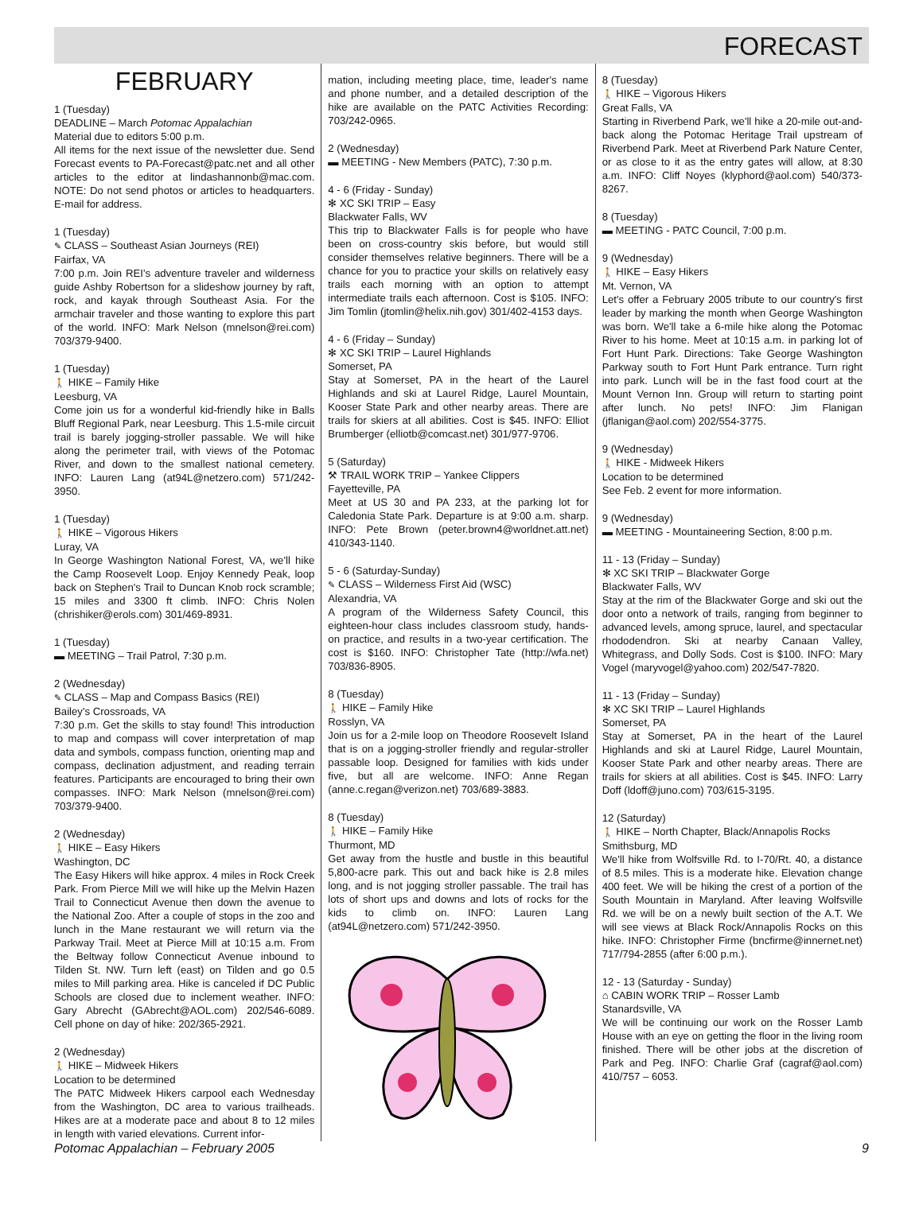FORECAST
FEBRUARY
1 (Tuesday)
DEADLINE – March Potomac Appalachian
Material due to editors 5:00 p.m.
All items for the next issue of the newsletter due. Send Forecast events to PA-Forecast@patc.net and all other articles to the editor at lindashannonb@mac.com. NOTE: Do not send photos or articles to headquarters. E-mail for address.
1 (Tuesday)
✎ CLASS – Southeast Asian Journeys (REI)
Fairfax, VA
7:00 p.m. Join REI's adventure traveler and wilderness guide Ashby Robertson for a slideshow journey by raft, rock, and kayak through Southeast Asia. For the armchair traveler and those wanting to explore this part of the world. INFO: Mark Nelson (mnelson@rei.com) 703/379-9400.
1 (Tuesday)
🚶 HIKE – Family Hike
Leesburg, VA
Come join us for a wonderful kid-friendly hike in Balls Bluff Regional Park, near Leesburg. This 1.5-mile circuit trail is barely jogging-stroller passable. We will hike along the perimeter trail, with views of the Potomac River, and down to the smallest national cemetery. INFO: Lauren Lang (at94L@netzero.com) 571/242-3950.
1 (Tuesday)
🚶 HIKE – Vigorous Hikers
Luray, VA
In George Washington National Forest, VA, we'll hike the Camp Roosevelt Loop. Enjoy Kennedy Peak, loop back on Stephen's Trail to Duncan Knob rock scramble; 15 miles and 3300 ft climb. INFO: Chris Nolen (chrishiker@erols.com) 301/469-8931.
1 (Tuesday)
▬ MEETING – Trail Patrol, 7:30 p.m.
2 (Wednesday)
✎ CLASS – Map and Compass Basics (REI)
Bailey's Crossroads, VA
7:30 p.m. Get the skills to stay found! This introduction to map and compass will cover interpretation of map data and symbols, compass function, orienting map and compass, declination adjustment, and reading terrain features. Participants are encouraged to bring their own compasses. INFO: Mark Nelson (mnelson@rei.com) 703/379-9400.
2 (Wednesday)
🚶 HIKE – Easy Hikers
Washington, DC
The Easy Hikers will hike approx. 4 miles in Rock Creek Park. From Pierce Mill we will hike up the Melvin Hazen Trail to Connecticut Avenue then down the avenue to the National Zoo. After a couple of stops in the zoo and lunch in the Mane restaurant we will return via the Parkway Trail. Meet at Pierce Mill at 10:15 a.m. From the Beltway follow Connecticut Avenue inbound to Tilden St. NW. Turn left (east) on Tilden and go 0.5 miles to Mill parking area. Hike is canceled if DC Public Schools are closed due to inclement weather. INFO: Gary Abrecht (GAbrecht@AOL.com) 202/546-6089. Cell phone on day of hike: 202/365-2921.
2 (Wednesday)
🚶 HIKE – Midweek Hikers
Location to be determined
The PATC Midweek Hikers carpool each Wednesday from the Washington, DC area to various trailheads. Hikes are at a moderate pace and about 8 to 12 miles in length with varied elevations. Current infor-
mation, including meeting place, time, leader's name and phone number, and a detailed description of the hike are available on the PATC Activities Recording: 703/242-0965.
2 (Wednesday)
▬ MEETING - New Members (PATC), 7:30 p.m.
4 - 6 (Friday - Sunday)
✻ XC SKI TRIP – Easy
Blackwater Falls, WV
This trip to Blackwater Falls is for people who have been on cross-country skis before, but would still consider themselves relative beginners. There will be a chance for you to practice your skills on relatively easy trails each morning with an option to attempt intermediate trails each afternoon. Cost is $105. INFO: Jim Tomlin (jtomlin@helix.nih.gov) 301/402-4153 days.
4 - 6 (Friday – Sunday)
✻ XC SKI TRIP – Laurel Highlands
Somerset, PA
Stay at Somerset, PA in the heart of the Laurel Highlands and ski at Laurel Ridge, Laurel Mountain, Kooser State Park and other nearby areas. There are trails for skiers at all abilities. Cost is $45. INFO: Elliot Brumberger (elliotb@comcast.net) 301/977-9706.
5 (Saturday)
⚒ TRAIL WORK TRIP – Yankee Clippers
Fayetteville, PA
Meet at US 30 and PA 233, at the parking lot for Caledonia State Park. Departure is at 9:00 a.m. sharp. INFO: Pete Brown (peter.brown4@worldnet.att.net) 410/343-1140.
5 - 6 (Saturday-Sunday)
✎ CLASS – Wilderness First Aid (WSC)
Alexandria, VA
A program of the Wilderness Safety Council, this eighteen-hour class includes classroom study, hands-on practice, and results in a two-year certification. The cost is $160. INFO: Christopher Tate (http://wfa.net) 703/836-8905.
8 (Tuesday)
🚶 HIKE – Family Hike
Rosslyn, VA
Join us for a 2-mile loop on Theodore Roosevelt Island that is on a jogging-stroller friendly and regular-stroller passable loop. Designed for families with kids under five, but all are welcome. INFO: Anne Regan (anne.c.regan@verizon.net) 703/689-3883.
8 (Tuesday)
🚶 HIKE – Family Hike
Thurmont, MD
Get away from the hustle and bustle in this beautiful 5,800-acre park. This out and back hike is 2.8 miles long, and is not jogging stroller passable. The trail has lots of short ups and downs and lots of rocks for the kids to climb on. INFO: Lauren Lang (at94L@netzero.com) 571/242-3950.
8 (Tuesday)
🚶 HIKE – Vigorous Hikers
Great Falls, VA
Starting in Riverbend Park, we'll hike a 20-mile out-and-back along the Potomac Heritage Trail upstream of Riverbend Park. Meet at Riverbend Park Nature Center, or as close to it as the entry gates will allow, at 8:30 a.m. INFO: Cliff Noyes (klyphord@aol.com) 540/373-8267.
8 (Tuesday)
▬ MEETING - PATC Council, 7:00 p.m.
9 (Wednesday)
🚶 HIKE – Easy Hikers
Mt. Vernon, VA
Let's offer a February 2005 tribute to our country's first leader by marking the month when George Washington was born. We'll take a 6-mile hike along the Potomac River to his home. Meet at 10:15 a.m. in parking lot of Fort Hunt Park. Directions: Take George Washington Parkway south to Fort Hunt Park entrance. Turn right into park. Lunch will be in the fast food court at the Mount Vernon Inn. Group will return to starting point after lunch. No pets! INFO: Jim Flanigan (jflanigan@aol.com) 202/554-3775.
9 (Wednesday)
🚶 HIKE - Midweek Hikers
Location to be determined
See Feb. 2 event for more information.
9 (Wednesday)
▬ MEETING - Mountaineering Section, 8:00 p.m.
11 - 13 (Friday – Sunday)
✻ XC SKI TRIP – Blackwater Gorge
Blackwater Falls, WV
Stay at the rim of the Blackwater Gorge and ski out the door onto a network of trails, ranging from beginner to advanced levels, among spruce, laurel, and spectacular rhododendron. Ski at nearby Canaan Valley, Whitegrass, and Dolly Sods. Cost is $100. INFO: Mary Vogel (maryvogel@yahoo.com) 202/547-7820.
11 - 13 (Friday – Sunday)
✻ XC SKI TRIP – Laurel Highlands
Somerset, PA
Stay at Somerset, PA in the heart of the Laurel Highlands and ski at Laurel Ridge, Laurel Mountain, Kooser State Park and other nearby areas. There are trails for skiers at all abilities. Cost is $45. INFO: Larry Doff (ldoff@juno.com) 703/615-3195.
12 (Saturday)
🚶 HIKE – North Chapter, Black/Annapolis Rocks
Smithsburg, MD
We'll hike from Wolfsville Rd. to I-70/Rt. 40, a distance of 8.5 miles. This is a moderate hike. Elevation change 400 feet. We will be hiking the crest of a portion of the South Mountain in Maryland. After leaving Wolfsville Rd. we will be on a newly built section of the A.T. We will see views at Black Rock/Annapolis Rocks on this hike. INFO: Christopher Firme (bncfirme@innernet.net) 717/794-2855 (after 6:00 p.m.).
12 - 13 (Saturday - Sunday)
⌂ CABIN WORK TRIP – Rosser Lamb
Stanardsville, VA
We will be continuing our work on the Rosser Lamb House with an eye on getting the floor in the living room finished. There will be other jobs at the discretion of Park and Peg. INFO: Charlie Graf (cagraf@aol.com) 410/757 – 6053.
Potomac Appalachian – February 2005 9